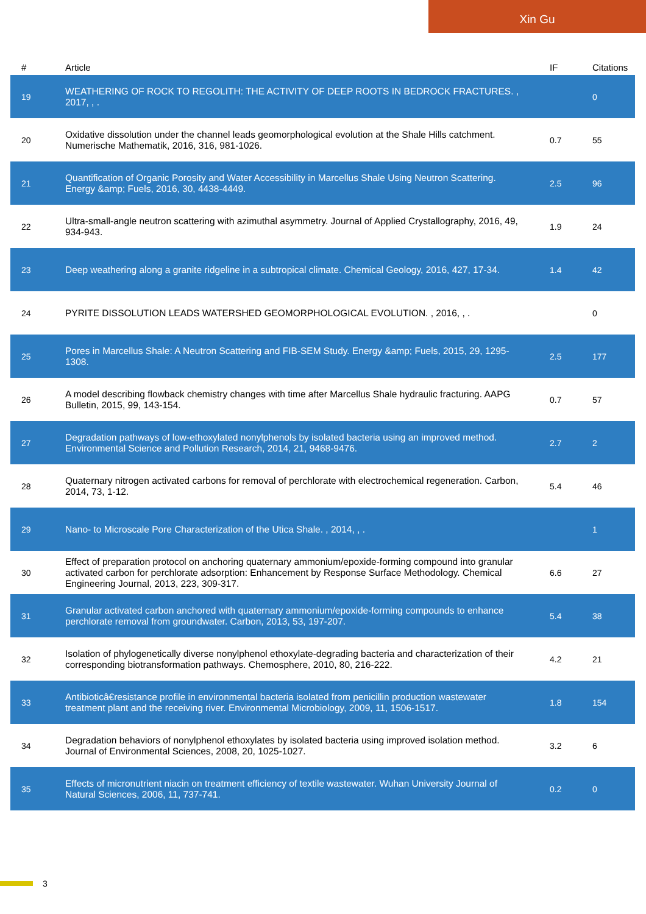Xin Gu
| # | Article | IF | Citations |
| --- | --- | --- | --- |
| 19 | WEATHERING OF ROCK TO REGOLITH: THE ACTIVITY OF DEEP ROOTS IN BEDROCK FRACTURES. , 2017, , . | | 0 |
| 20 | Oxidative dissolution under the channel leads geomorphological evolution at the Shale Hills catchment. Numerische Mathematik, 2016, 316, 981-1026. | 0.7 | 55 |
| 21 | Quantification of Organic Porosity and Water Accessibility in Marcellus Shale Using Neutron Scattering. Energy &amp; Fuels, 2016, 30, 4438-4449. | 2.5 | 96 |
| 22 | Ultra-small-angle neutron scattering with azimuthal asymmetry. Journal of Applied Crystallography, 2016, 49, 934-943. | 1.9 | 24 |
| 23 | Deep weathering along a granite ridgeline in a subtropical climate. Chemical Geology, 2016, 427, 17-34. | 1.4 | 42 |
| 24 | PYRITE DISSOLUTION LEADS WATERSHED GEOMORPHOLOGICAL EVOLUTION. , 2016, , . | | 0 |
| 25 | Pores in Marcellus Shale: A Neutron Scattering and FIB-SEM Study. Energy &amp; Fuels, 2015, 29, 1295-1308. | 2.5 | 177 |
| 26 | A model describing flowback chemistry changes with time after Marcellus Shale hydraulic fracturing. AAPG Bulletin, 2015, 99, 143-154. | 0.7 | 57 |
| 27 | Degradation pathways of low-ethoxylated nonylphenols by isolated bacteria using an improved method. Environmental Science and Pollution Research, 2014, 21, 9468-9476. | 2.7 | 2 |
| 28 | Quaternary nitrogen activated carbons for removal of perchlorate with electrochemical regeneration. Carbon, 2014, 73, 1-12. | 5.4 | 46 |
| 29 | Nano- to Microscale Pore Characterization of the Utica Shale. , 2014, , . | | 1 |
| 30 | Effect of preparation protocol on anchoring quaternary ammonium/epoxide-forming compound into granular activated carbon for perchlorate adsorption: Enhancement by Response Surface Methodology. Chemical Engineering Journal, 2013, 223, 309-317. | 6.6 | 27 |
| 31 | Granular activated carbon anchored with quaternary ammonium/epoxide-forming compounds to enhance perchlorate removal from groundwater. Carbon, 2013, 53, 197-207. | 5.4 | 38 |
| 32 | Isolation of phylogenetically diverse nonylphenol ethoxylate-degrading bacteria and characterization of their corresponding biotransformation pathways. Chemosphere, 2010, 80, 216-222. | 4.2 | 21 |
| 33 | Antibioticâ€resistance profile in environmental bacteria isolated from penicillin production wastewater treatment plant and the receiving river. Environmental Microbiology, 2009, 11, 1506-1517. | 1.8 | 154 |
| 34 | Degradation behaviors of nonylphenol ethoxylates by isolated bacteria using improved isolation method. Journal of Environmental Sciences, 2008, 20, 1025-1027. | 3.2 | 6 |
| 35 | Effects of micronutrient niacin on treatment efficiency of textile wastewater. Wuhan University Journal of Natural Sciences, 2006, 11, 737-741. | 0.2 | 0 |
3